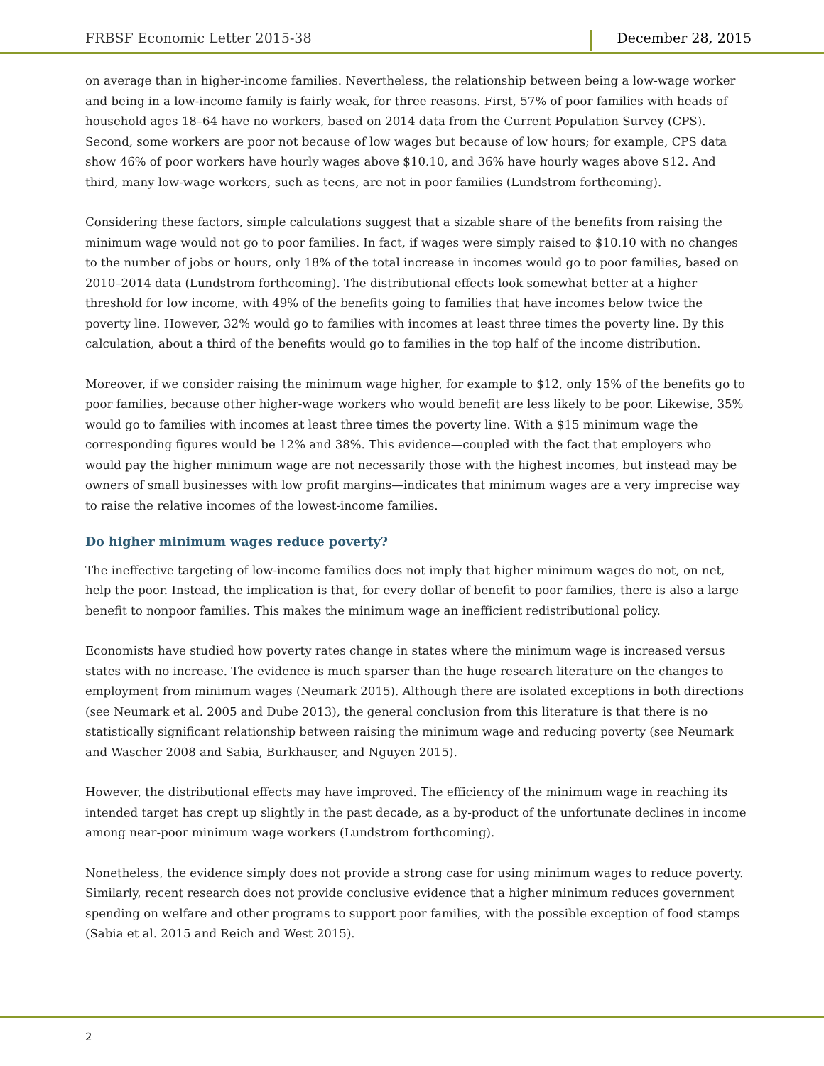FRBSF Economic Letter 2015-38 December 28, 2015
on average than in higher-income families. Nevertheless, the relationship between being a low-wage worker and being in a low-income family is fairly weak, for three reasons. First, 57% of poor families with heads of household ages 18–64 have no workers, based on 2014 data from the Current Population Survey (CPS). Second, some workers are poor not because of low wages but because of low hours; for example, CPS data show 46% of poor workers have hourly wages above $10.10, and 36% have hourly wages above $12. And third, many low-wage workers, such as teens, are not in poor families (Lundstrom forthcoming).
Considering these factors, simple calculations suggest that a sizable share of the benefits from raising the minimum wage would not go to poor families. In fact, if wages were simply raised to $10.10 with no changes to the number of jobs or hours, only 18% of the total increase in incomes would go to poor families, based on 2010–2014 data (Lundstrom forthcoming). The distributional effects look somewhat better at a higher threshold for low income, with 49% of the benefits going to families that have incomes below twice the poverty line. However, 32% would go to families with incomes at least three times the poverty line. By this calculation, about a third of the benefits would go to families in the top half of the income distribution.
Moreover, if we consider raising the minimum wage higher, for example to $12, only 15% of the benefits go to poor families, because other higher-wage workers who would benefit are less likely to be poor. Likewise, 35% would go to families with incomes at least three times the poverty line. With a $15 minimum wage the corresponding figures would be 12% and 38%. This evidence—coupled with the fact that employers who would pay the higher minimum wage are not necessarily those with the highest incomes, but instead may be owners of small businesses with low profit margins—indicates that minimum wages are a very imprecise way to raise the relative incomes of the lowest-income families.
Do higher minimum wages reduce poverty?
The ineffective targeting of low-income families does not imply that higher minimum wages do not, on net, help the poor. Instead, the implication is that, for every dollar of benefit to poor families, there is also a large benefit to nonpoor families. This makes the minimum wage an inefficient redistributional policy.
Economists have studied how poverty rates change in states where the minimum wage is increased versus states with no increase. The evidence is much sparser than the huge research literature on the changes to employment from minimum wages (Neumark 2015). Although there are isolated exceptions in both directions (see Neumark et al. 2005 and Dube 2013), the general conclusion from this literature is that there is no statistically significant relationship between raising the minimum wage and reducing poverty (see Neumark and Wascher 2008 and Sabia, Burkhauser, and Nguyen 2015).
However, the distributional effects may have improved. The efficiency of the minimum wage in reaching its intended target has crept up slightly in the past decade, as a by-product of the unfortunate declines in income among near-poor minimum wage workers (Lundstrom forthcoming).
Nonetheless, the evidence simply does not provide a strong case for using minimum wages to reduce poverty. Similarly, recent research does not provide conclusive evidence that a higher minimum reduces government spending on welfare and other programs to support poor families, with the possible exception of food stamps (Sabia et al. 2015 and Reich and West 2015).
2